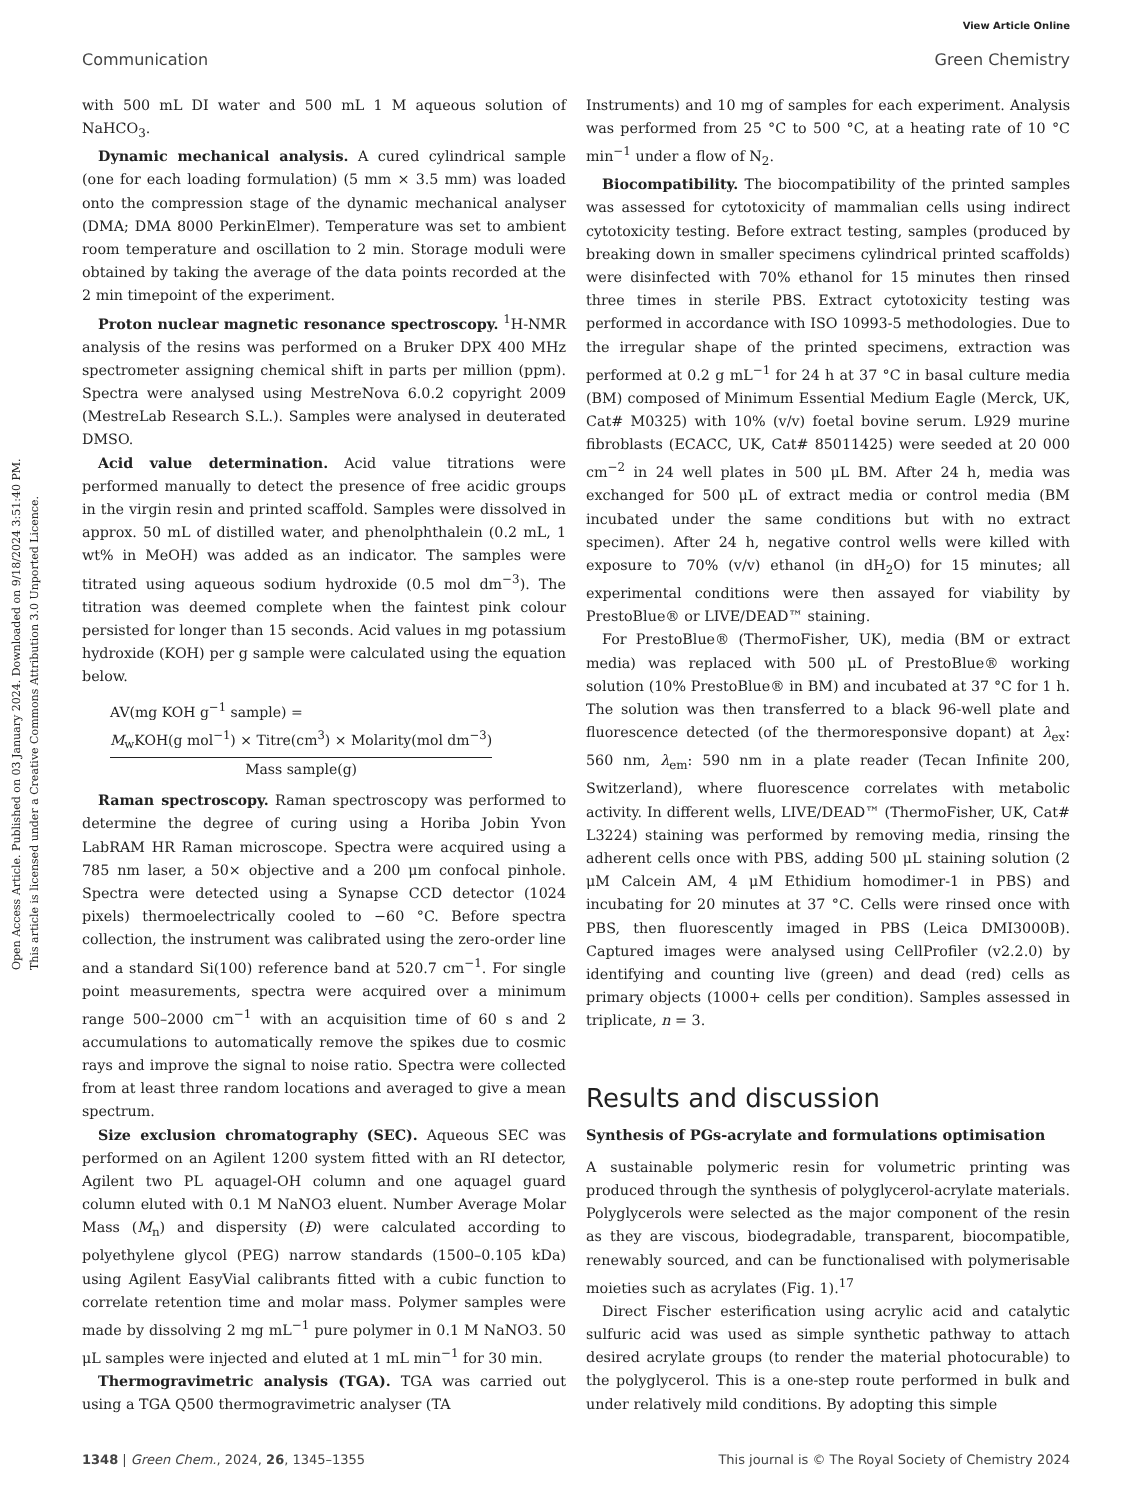Open Access Article. Published on 03 January 2024. Downloaded on 9/18/2024 3:51:40 PM.
This article is licensed under a Creative Commons Attribution 3.0 Unported Licence.
View Article Online
Communication Green Chemistry
with 500 mL DI water and 500 mL 1 M aqueous solution of NaHCO<sub>3</sub>.
Dynamic mechanical analysis. A cured cylindrical sample (one for each loading formulation) (5 mm × 3.5 mm) was loaded onto the compression stage of the dynamic mechanical analyser (DMA; DMA 8000 PerkinElmer). Temperature was set to ambient room temperature and oscillation to 2 min. Storage moduli were obtained by taking the average of the data points recorded at the 2 min timepoint of the experiment.
Proton nuclear magnetic resonance spectroscopy. <sup>1</sup>H-NMR analysis of the resins was performed on a Bruker DPX 400 MHz spectrometer assigning chemical shift in parts per million (ppm). Spectra were analysed using MestreNova 6.0.2 copyright 2009 (MestreLab Research S.L.). Samples were analysed in deuterated DMSO.
Acid value determination. Acid value titrations were performed manually to detect the presence of free acidic groups in the virgin resin and printed scaffold. Samples were dissolved in approx. 50 mL of distilled water, and phenolphthalein (0.2 mL, 1 wt% in MeOH) was added as an indicator. The samples were titrated using aqueous sodium hydroxide (0.5 mol dm<sup>−3</sup>). The titration was deemed complete when the faintest pink colour persisted for longer than 15 seconds. Acid values in mg potassium hydroxide (KOH) per g sample were calculated using the equation below.
AV(mg KOH g<sup>−1</sup> sample) =
M<sub>w</sub>KOH(g mol<sup>−1</sup>) × Titre(cm<sup>3</sup>) × Molarity(mol dm<sup>−3</sup>) Mass sample(g)
Raman spectroscopy. Raman spectroscopy was performed to determine the degree of curing using a Horiba Jobin Yvon LabRAM HR Raman microscope. Spectra were acquired using a 785 nm laser, a 50× objective and a 200 μm confocal pinhole. Spectra were detected using a Synapse CCD detector (1024 pixels) thermoelectrically cooled to −60 °C. Before spectra collection, the instrument was calibrated using the zero-order line and a standard Si(100) reference band at 520.7 cm<sup>−1</sup>. For single point measurements, spectra were acquired over a minimum range 500–2000 cm<sup>−1</sup> with an acquisition time of 60 s and 2 accumulations to automatically remove the spikes due to cosmic rays and improve the signal to noise ratio. Spectra were collected from at least three random locations and averaged to give a mean spectrum.
Size exclusion chromatography (SEC). Aqueous SEC was performed on an Agilent 1200 system fitted with an RI detector, Agilent two PL aquagel-OH column and one aquagel guard column eluted with 0.1 M NaNO3 eluent. Number Average Molar Mass (M<sub>n</sub>) and dispersity (Đ) were calculated according to polyethylene glycol (PEG) narrow standards (1500–0.105 kDa) using Agilent EasyVial calibrants fitted with a cubic function to correlate retention time and molar mass. Polymer samples were made by dissolving 2 mg mL<sup>−1</sup> pure polymer in 0.1 M NaNO3. 50 μL samples were injected and eluted at 1 mL min<sup>−1</sup> for 30 min.
Thermogravimetric analysis (TGA). TGA was carried out using a TGA Q500 thermogravimetric analyser (TA
Instruments) and 10 mg of samples for each experiment. Analysis was performed from 25 °C to 500 °C, at a heating rate of 10 °C min<sup>−1</sup> under a flow of N<sub>2</sub>.
Biocompatibility. The biocompatibility of the printed samples was assessed for cytotoxicity of mammalian cells using indirect cytotoxicity testing. Before extract testing, samples (produced by breaking down in smaller specimens cylindrical printed scaffolds) were disinfected with 70% ethanol for 15 minutes then rinsed three times in sterile PBS. Extract cytotoxicity testing was performed in accordance with ISO 10993-5 methodologies. Due to the irregular shape of the printed specimens, extraction was performed at 0.2 g mL<sup>−1</sup> for 24 h at 37 °C in basal culture media (BM) composed of Minimum Essential Medium Eagle (Merck, UK, Cat# M0325) with 10% (v/v) foetal bovine serum. L929 murine fibroblasts (ECACC, UK, Cat# 85011425) were seeded at 20 000 cm<sup>−2</sup> in 24 well plates in 500 μL BM. After 24 h, media was exchanged for 500 μL of extract media or control media (BM incubated under the same conditions but with no extract specimen). After 24 h, negative control wells were killed with exposure to 70% (v/v) ethanol (in dH<sub>2</sub>O) for 15 minutes; all experimental conditions were then assayed for viability by PrestoBlue® or LIVE/DEAD™ staining.
For PrestoBlue® (ThermoFisher, UK), media (BM or extract media) was replaced with 500 μL of PrestoBlue® working solution (10% PrestoBlue® in BM) and incubated at 37 °C for 1 h. The solution was then transferred to a black 96-well plate and fluorescence detected (of the thermoresponsive dopant) at λ<sub>ex</sub>: 560 nm, λ<sub>em</sub>: 590 nm in a plate reader (Tecan Infinite 200, Switzerland), where fluorescence correlates with metabolic activity. In different wells, LIVE/DEAD™ (ThermoFisher, UK, Cat# L3224) staining was performed by removing media, rinsing the adherent cells once with PBS, adding 500 μL staining solution (2 μM Calcein AM, 4 μM Ethidium homodimer-1 in PBS) and incubating for 20 minutes at 37 °C. Cells were rinsed once with PBS, then fluorescently imaged in PBS (Leica DMI3000B). Captured images were analysed using CellProfiler (v2.2.0) by identifying and counting live (green) and dead (red) cells as primary objects (1000+ cells per condition). Samples assessed in triplicate, n = 3.
Results and discussion
Synthesis of PGs-acrylate and formulations optimisation
A sustainable polymeric resin for volumetric printing was produced through the synthesis of polyglycerol-acrylate materials. Polyglycerols were selected as the major component of the resin as they are viscous, biodegradable, transparent, biocompatible, renewably sourced, and can be functionalised with polymerisable moieties such as acrylates (Fig. 1).<sup>17</sup>
Direct Fischer esterification using acrylic acid and catalytic sulfuric acid was used as simple synthetic pathway to attach desired acrylate groups (to render the material photocurable) to the polyglycerol. This is a one-step route performed in bulk and under relatively mild conditions. By adopting this simple
1348 | Green Chem., 2024, 26, 1345–1355 This journal is © The Royal Society of Chemistry 2024